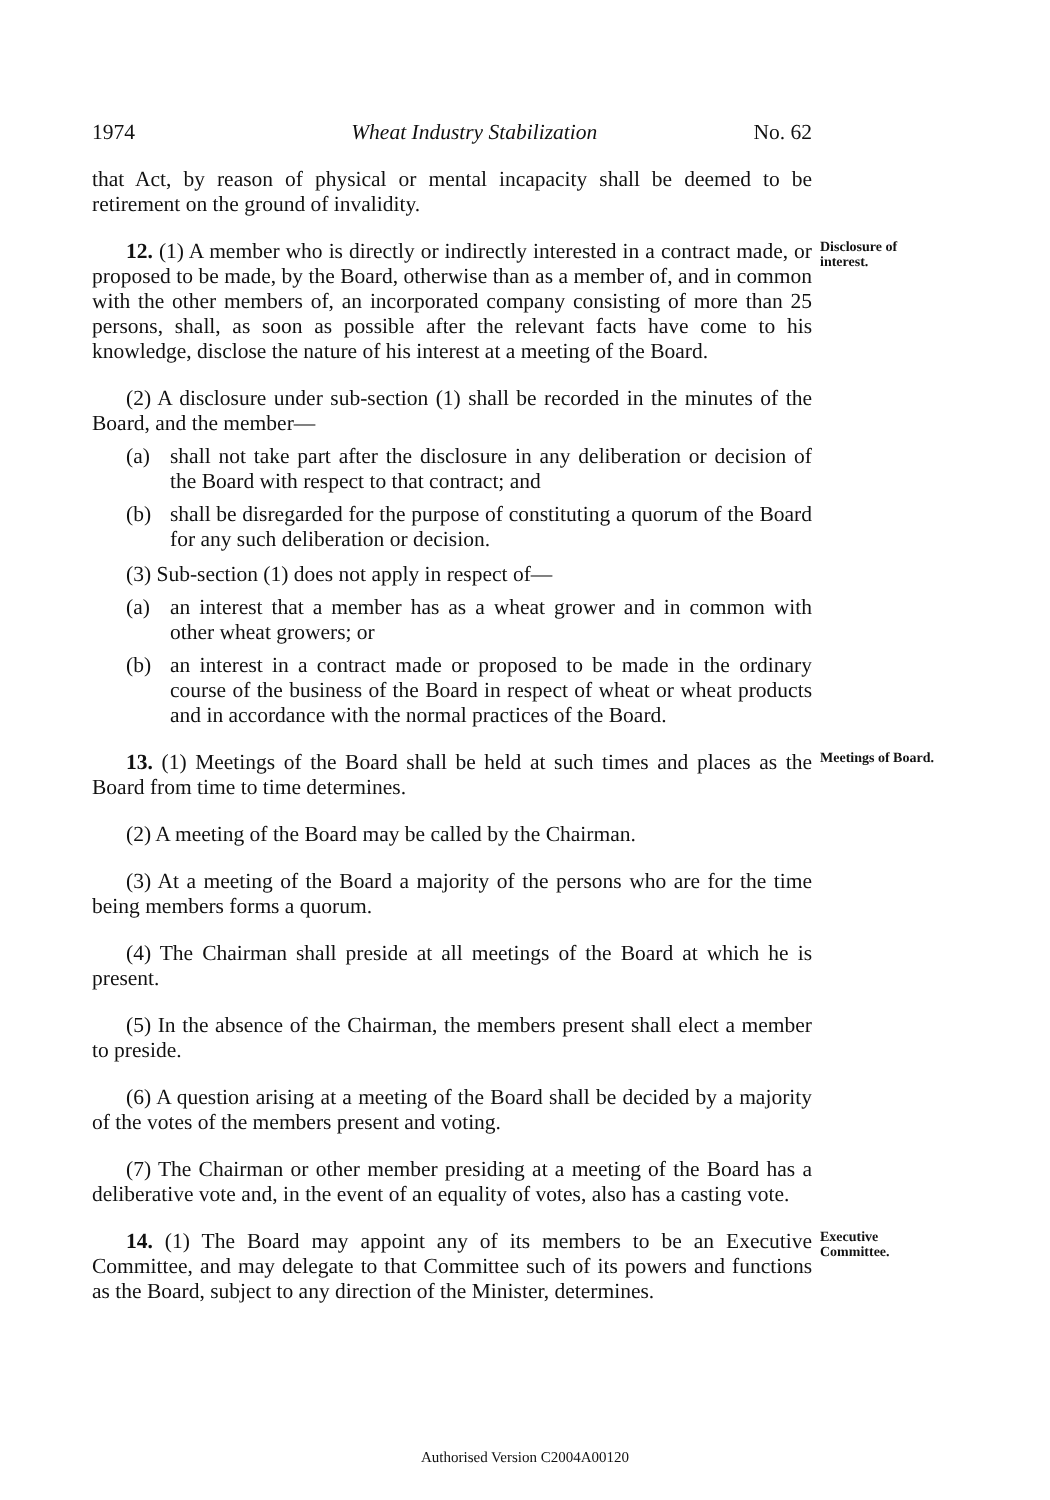1974 Wheat Industry Stabilization No. 62
that Act, by reason of physical or mental incapacity shall be deemed to be retirement on the ground of invalidity.
12. (1) A member who is directly or indirectly interested in a contract made, or proposed to be made, by the Board, otherwise than as a member of, and in common with the other members of, an incorporated company consisting of more than 25 persons, shall, as soon as possible after the relevant facts have come to his knowledge, disclose the nature of his interest at a meeting of the Board.
Disclosure of interest.
(2) A disclosure under sub-section (1) shall be recorded in the minutes of the Board, and the member—
(a) shall not take part after the disclosure in any deliberation or decision of the Board with respect to that contract; and
(b) shall be disregarded for the purpose of constituting a quorum of the Board for any such deliberation or decision.
(3) Sub-section (1) does not apply in respect of—
(a) an interest that a member has as a wheat grower and in common with other wheat growers; or
(b) an interest in a contract made or proposed to be made in the ordinary course of the business of the Board in respect of wheat or wheat products and in accordance with the normal practices of the Board.
13. (1) Meetings of the Board shall be held at such times and places as the Board from time to time determines.
Meetings of Board.
(2) A meeting of the Board may be called by the Chairman.
(3) At a meeting of the Board a majority of the persons who are for the time being members forms a quorum.
(4) The Chairman shall preside at all meetings of the Board at which he is present.
(5) In the absence of the Chairman, the members present shall elect a member to preside.
(6) A question arising at a meeting of the Board shall be decided by a majority of the votes of the members present and voting.
(7) The Chairman or other member presiding at a meeting of the Board has a deliberative vote and, in the event of an equality of votes, also has a casting vote.
14. (1) The Board may appoint any of its members to be an Executive Committee, and may delegate to that Committee such of its powers and functions as the Board, subject to any direction of the Minister, determines.
Executive Committee.
Authorised Version C2004A00120